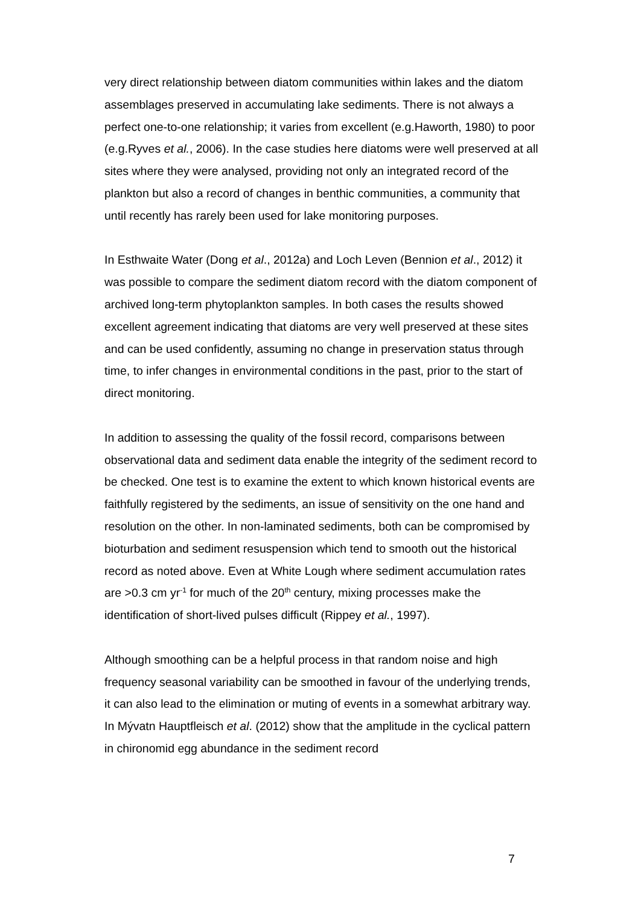very direct relationship between diatom communities within lakes and the diatom assemblages preserved in accumulating lake sediments. There is not always a perfect one-to-one relationship; it varies from excellent (e.g.Haworth, 1980) to poor (e.g.Ryves et al., 2006). In the case studies here diatoms were well preserved at all sites where they were analysed, providing not only an integrated record of the plankton but also a record of changes in benthic communities, a community that until recently has rarely been used for lake monitoring purposes.
In Esthwaite Water (Dong et al., 2012a) and Loch Leven (Bennion et al., 2012) it was possible to compare the sediment diatom record with the diatom component of archived long-term phytoplankton samples. In both cases the results showed excellent agreement indicating that diatoms are very well preserved at these sites and can be used confidently, assuming no change in preservation status through time, to infer changes in environmental conditions in the past, prior to the start of direct monitoring.
In addition to assessing the quality of the fossil record, comparisons between observational data and sediment data enable the integrity of the sediment record to be checked. One test is to examine the extent to which known historical events are faithfully registered by the sediments, an issue of sensitivity on the one hand and resolution on the other. In non-laminated sediments, both can be compromised by bioturbation and sediment resuspension which tend to smooth out the historical record as noted above. Even at White Lough where sediment accumulation rates are >0.3 cm yr<sup>-1</sup> for much of the 20<sup>th</sup> century, mixing processes make the identification of short-lived pulses difficult (Rippey et al., 1997).
Although smoothing can be a helpful process in that random noise and high frequency seasonal variability can be smoothed in favour of the underlying trends, it can also lead to the elimination or muting of events in a somewhat arbitrary way. In Mývatn Hauptfleisch et al. (2012) show that the amplitude in the cyclical pattern in chironomid egg abundance in the sediment record
7